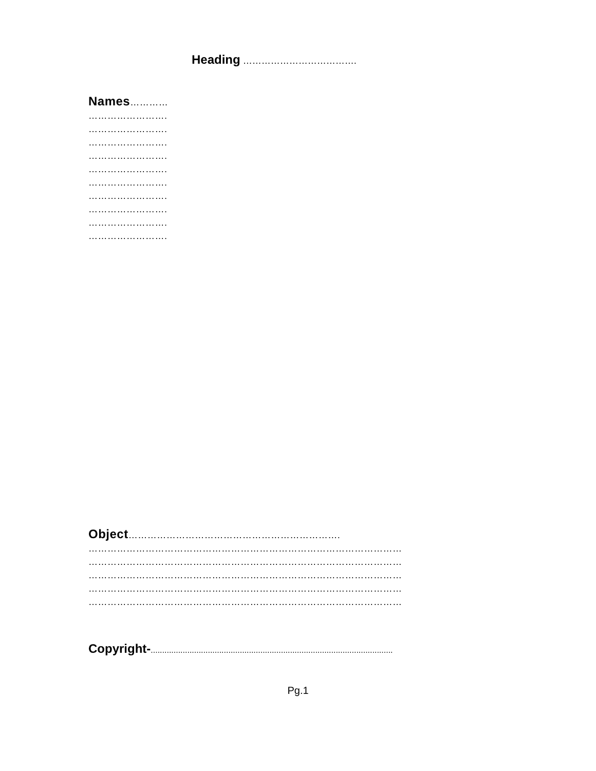Heading ……………………………….
Names…………
…………………….
…………………….
…………………….
…………………….
…………………….
…………………….
…………………….
…………………….
…………………….
…………………….
Object………………………………………………………….
………………………………………………………………………………………
………………………………………………………………………………………
………………………………………………………………………………………
………………………………………………………………………………………
………………………………………………………………………………………
Copyright-..........................................................................................................
Pg.1